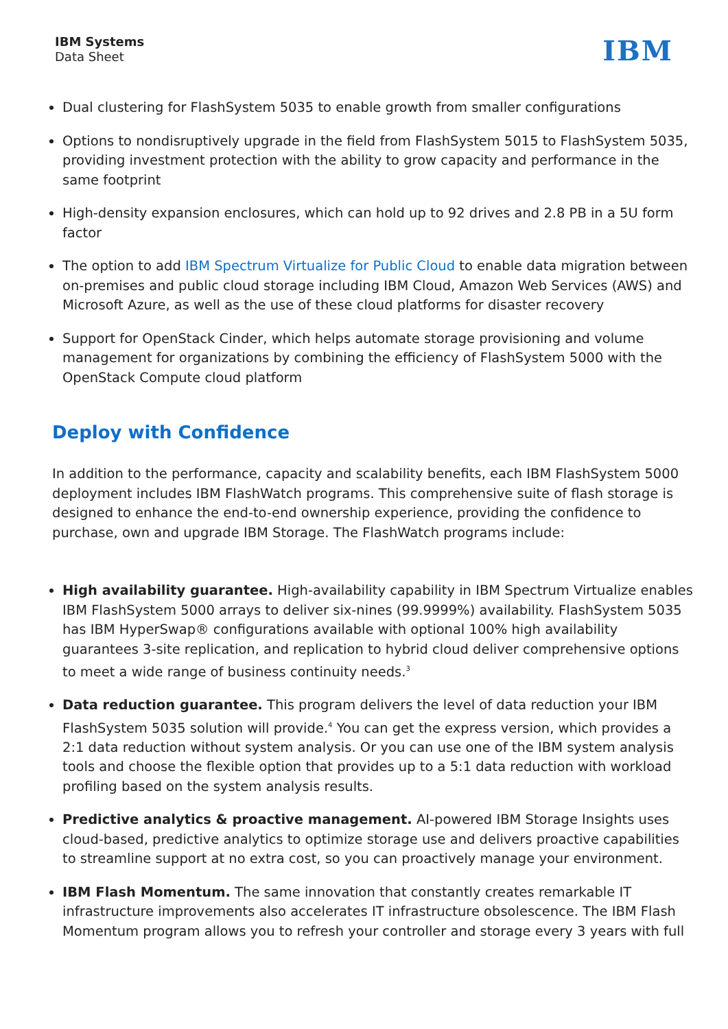IBM Systems
Data Sheet
IBM
Dual clustering for FlashSystem 5035 to enable growth from smaller configurations
Options to nondisruptively upgrade in the field from FlashSystem 5015 to FlashSystem 5035, providing investment protection with the ability to grow capacity and performance in the same footprint
High-density expansion enclosures, which can hold up to 92 drives and 2.8 PB in a 5U form factor
The option to add IBM Spectrum Virtualize for Public Cloud to enable data migration between on-premises and public cloud storage including IBM Cloud, Amazon Web Services (AWS) and Microsoft Azure, as well as the use of these cloud platforms for disaster recovery
Support for OpenStack Cinder, which helps automate storage provisioning and volume management for organizations by combining the efficiency of FlashSystem 5000 with the OpenStack Compute cloud platform
Deploy with Confidence
In addition to the performance, capacity and scalability benefits, each IBM FlashSystem 5000 deployment includes IBM FlashWatch programs. This comprehensive suite of flash storage is designed to enhance the end-to-end ownership experience, providing the confidence to purchase, own and upgrade IBM Storage. The FlashWatch programs include:
High availability guarantee. High-availability capability in IBM Spectrum Virtualize enables IBM FlashSystem 5000 arrays to deliver six-nines (99.9999%) availability. FlashSystem 5035 has IBM HyperSwap® configurations available with optional 100% high availability guarantees 3-site replication, and replication to hybrid cloud deliver comprehensive options to meet a wide range of business continuity needs.<sup>3</sup>
Data reduction guarantee. This program delivers the level of data reduction your IBM FlashSystem 5035 solution will provide.<sup>4</sup> You can get the express version, which provides a 2:1 data reduction without system analysis. Or you can use one of the IBM system analysis tools and choose the flexible option that provides up to a 5:1 data reduction with workload profiling based on the system analysis results.
Predictive analytics & proactive management. AI-powered IBM Storage Insights uses cloud-based, predictive analytics to optimize storage use and delivers proactive capabilities to streamline support at no extra cost, so you can proactively manage your environment.
IBM Flash Momentum. The same innovation that constantly creates remarkable IT infrastructure improvements also accelerates IT infrastructure obsolescence. The IBM Flash Momentum program allows you to refresh your controller and storage every 3 years with full